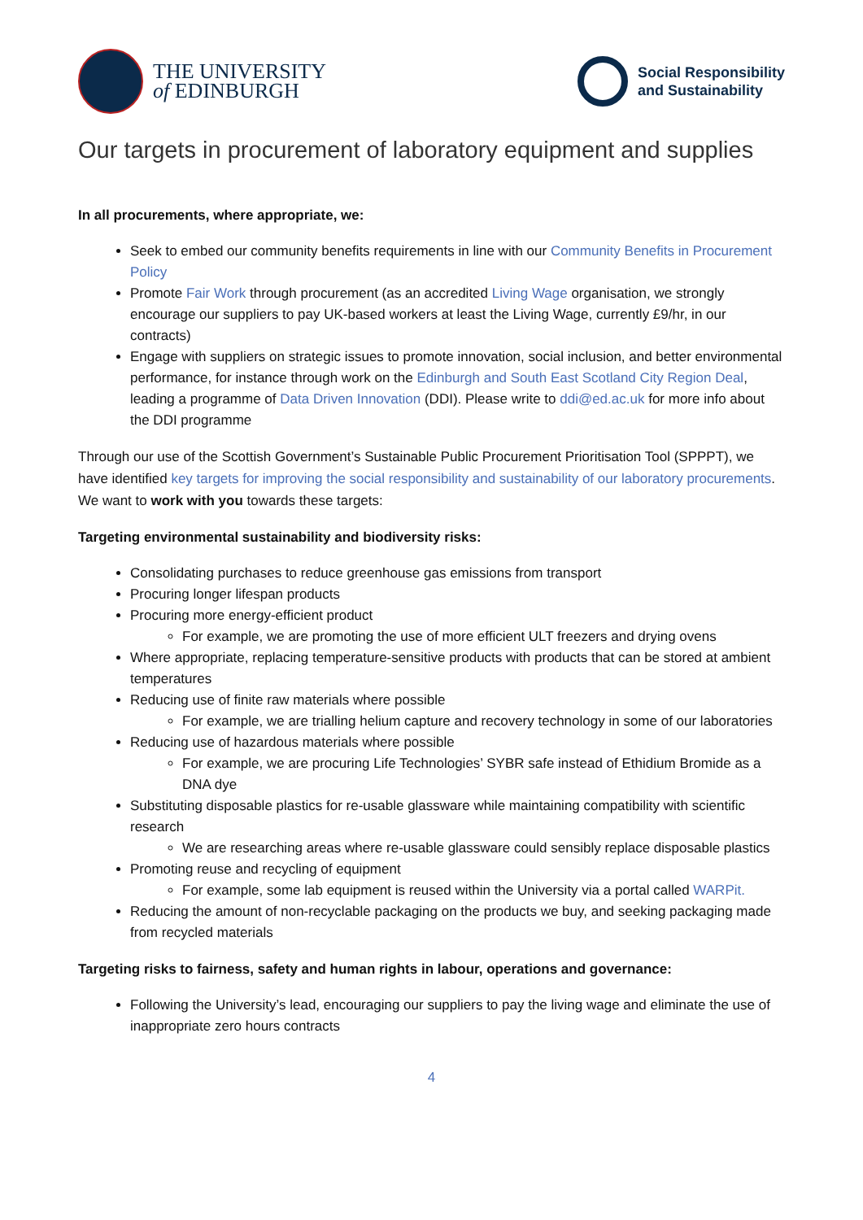THE UNIVERSITY
of EDINBURGH
Social Responsibility
and Sustainability
Our targets in procurement of laboratory equipment and supplies
In all procurements, where appropriate, we:
Seek to embed our community benefits requirements in line with our Community Benefits in Procurement Policy
Promote Fair Work through procurement (as an accredited Living Wage organisation, we strongly encourage our suppliers to pay UK-based workers at least the Living Wage, currently £9/hr, in our contracts)
Engage with suppliers on strategic issues to promote innovation, social inclusion, and better environmental performance, for instance through work on the Edinburgh and South East Scotland City Region Deal, leading a programme of Data Driven Innovation (DDI). Please write to ddi@ed.ac.uk for more info about the DDI programme
Through our use of the Scottish Government’s Sustainable Public Procurement Prioritisation Tool (SPPPT), we have identified key targets for improving the social responsibility and sustainability of our laboratory procurements. We want to work with you towards these targets:
Targeting environmental sustainability and biodiversity risks:
Consolidating purchases to reduce greenhouse gas emissions from transport
Procuring longer lifespan products
Procuring more energy-efficient product
For example, we are promoting the use of more efficient ULT freezers and drying ovens
Where appropriate, replacing temperature-sensitive products with products that can be stored at ambient temperatures
Reducing use of finite raw materials where possible
For example, we are trialling helium capture and recovery technology in some of our laboratories
Reducing use of hazardous materials where possible
For example, we are procuring Life Technologies’ SYBR safe instead of Ethidium Bromide as a DNA dye
Substituting disposable plastics for re-usable glassware while maintaining compatibility with scientific research
We are researching areas where re-usable glassware could sensibly replace disposable plastics
Promoting reuse and recycling of equipment
For example, some lab equipment is reused within the University via a portal called WARPit.
Reducing the amount of non-recyclable packaging on the products we buy, and seeking packaging made from recycled materials
Targeting risks to fairness, safety and human rights in labour, operations and governance:
Following the University’s lead, encouraging our suppliers to pay the living wage and eliminate the use of inappropriate zero hours contracts
4